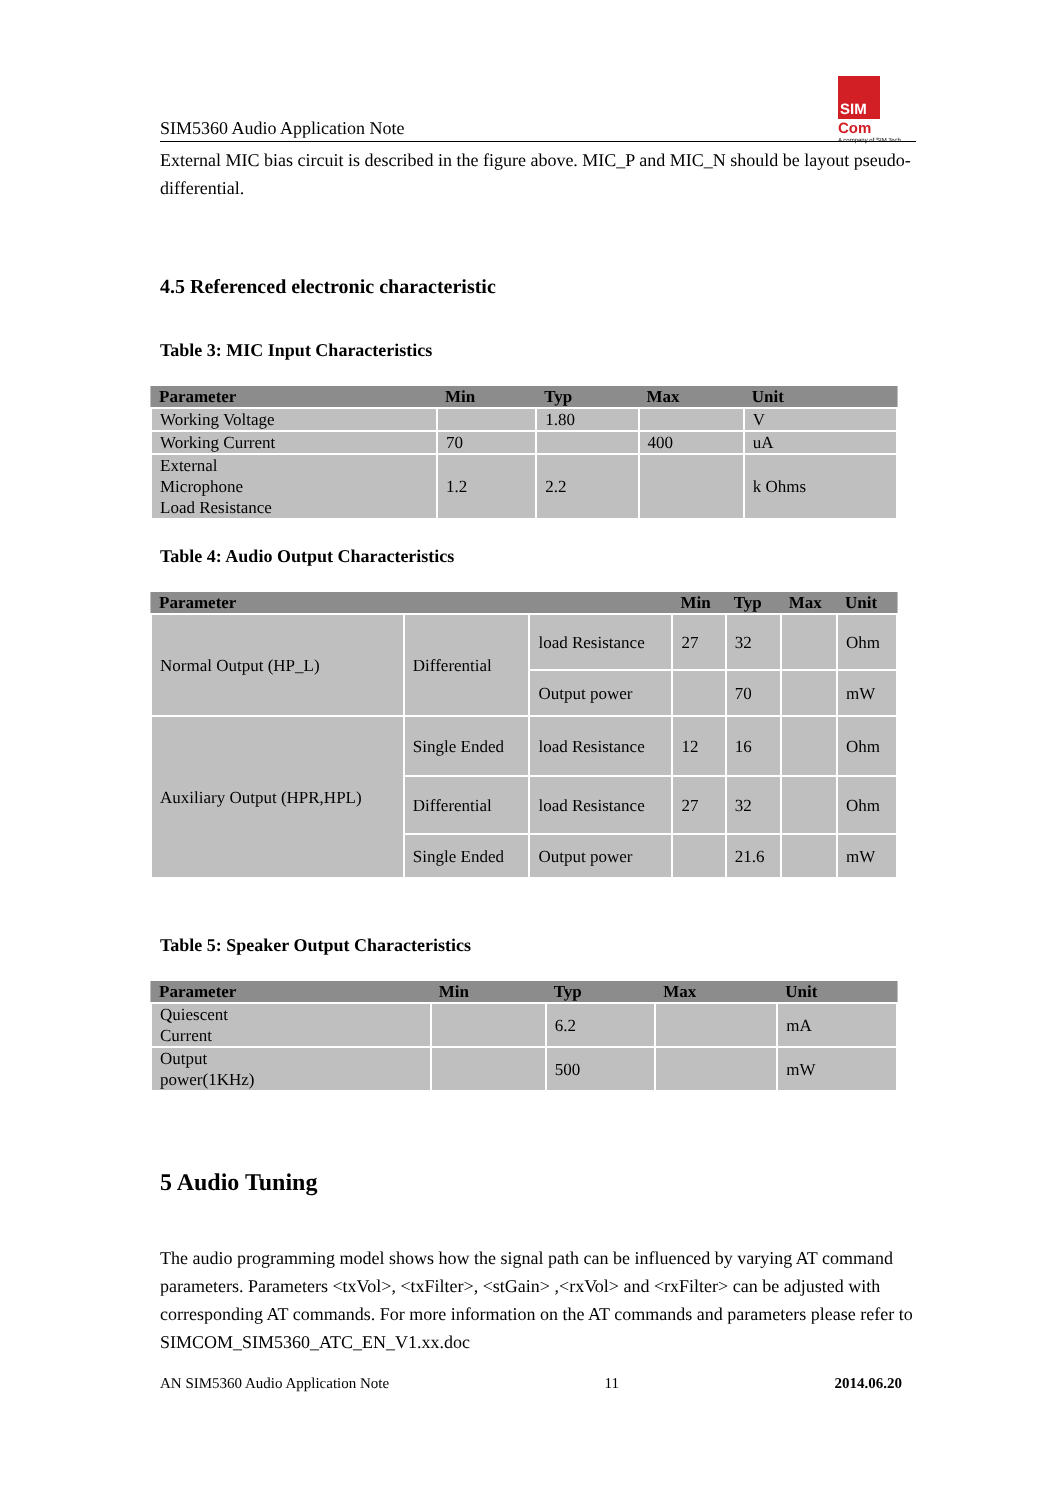SIM
Com
A company of SIM Tech
SIM5360 Audio Application Note
External MIC bias circuit is described in the figure above. MIC_P and MIC_N should be layout pseudo-differential.
4.5 Referenced electronic characteristic
Table 3: MIC Input Characteristics
| Parameter | Min | Typ | Max | Unit |
| --- | --- | --- | --- | --- |
| Working Voltage | | 1.80 | | V |
| Working Current | 70 | | 400 | uA |
| External Microphone Load Resistance | 1.2 | 2.2 | | k Ohms |
Table 4: Audio Output Characteristics
| Parameter | | | Min | Typ | Max | Unit |
| --- | --- | --- | --- | --- | --- | --- |
| Normal Output (HP_L) | Differential | load Resistance | 27 | 32 | | Ohm |
| | | Output power | | 70 | | mW |
| Auxiliary Output (HPR,HPL) | Single Ended | load Resistance | 12 | 16 | | Ohm |
| | Differential | load Resistance | 27 | 32 | | Ohm |
| | Single Ended | Output power | | 21.6 | | mW |
Table 5: Speaker Output Characteristics
| Parameter | Min | Typ | Max | Unit |
| --- | --- | --- | --- | --- |
| Quiescent Current | | 6.2 | | mA |
| Output power(1KHz) | | 500 | | mW |
5 Audio Tuning
The audio programming model shows how the signal path can be influenced by varying AT command parameters. Parameters <txVol>, <txFilter>, <stGain> ,<rxVol> and <rxFilter> can be adjusted with corresponding AT commands. For more information on the AT commands and parameters please refer to SIMCOM_SIM5360_ATC_EN_V1.xx.doc
AN SIM5360 Audio Application Note 11 2014.06.20